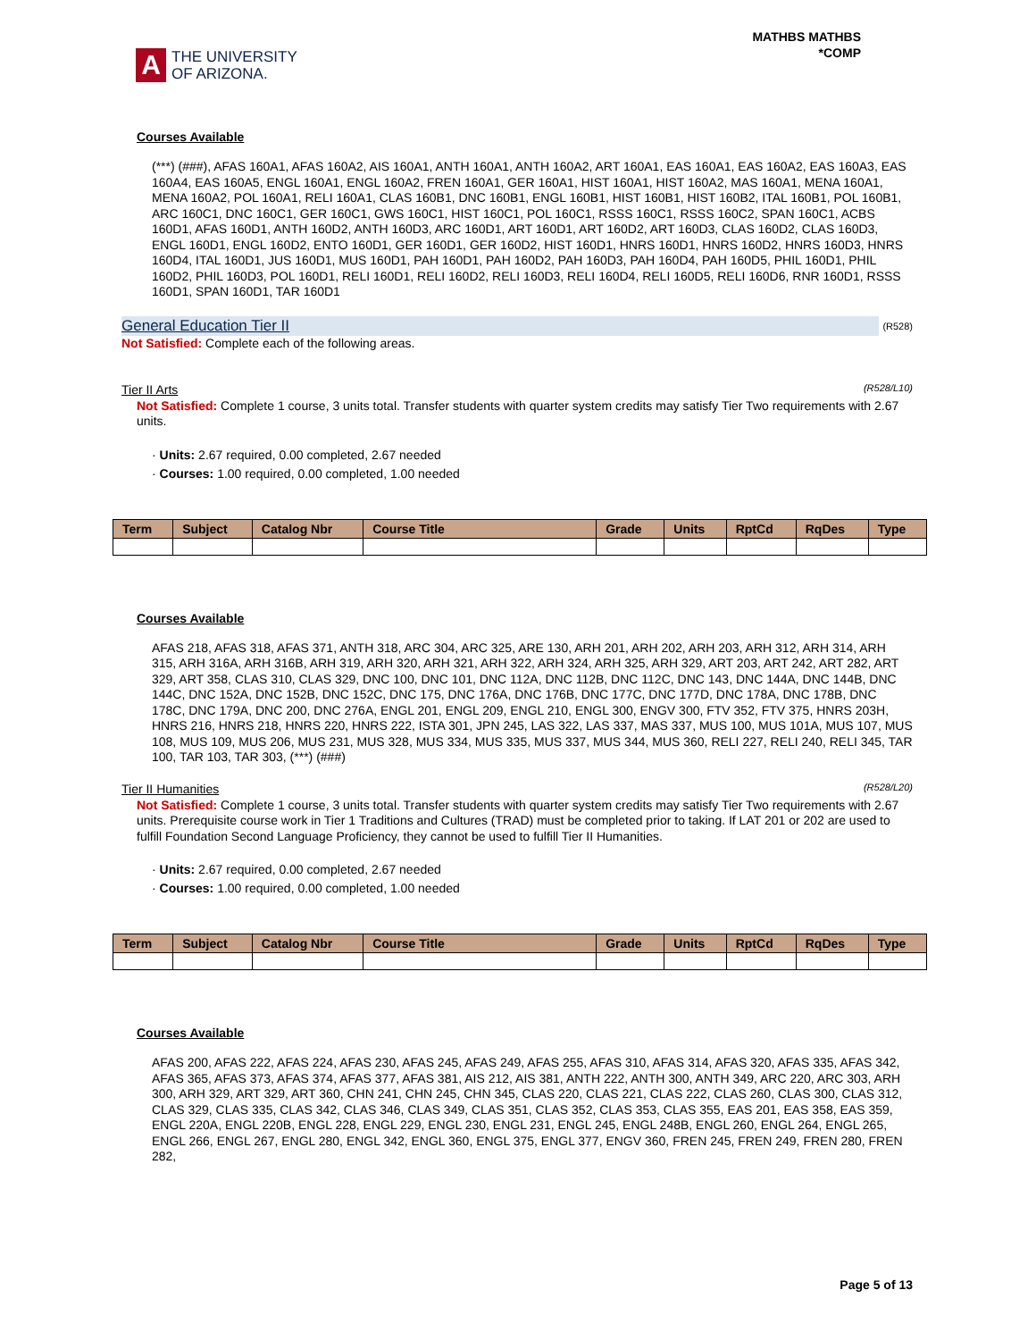A
THE UNIVERSITY
OF ARIZONA.
MATHBS MATHBS
*COMP
Courses Available
(***) (###), AFAS 160A1, AFAS 160A2, AIS 160A1, ANTH 160A1, ANTH 160A2, ART 160A1, EAS 160A1, EAS 160A2, EAS 160A3, EAS 160A4, EAS 160A5, ENGL 160A1, ENGL 160A2, FREN 160A1, GER 160A1, HIST 160A1, HIST 160A2, MAS 160A1, MENA 160A1, MENA 160A2, POL 160A1, RELI 160A1, CLAS 160B1, DNC 160B1, ENGL 160B1, HIST 160B1, HIST 160B2, ITAL 160B1, POL 160B1, ARC 160C1, DNC 160C1, GER 160C1, GWS 160C1, HIST 160C1, POL 160C1, RSSS 160C1, RSSS 160C2, SPAN 160C1, ACBS 160D1, AFAS 160D1, ANTH 160D2, ANTH 160D3, ARC 160D1, ART 160D1, ART 160D2, ART 160D3, CLAS 160D2, CLAS 160D3, ENGL 160D1, ENGL 160D2, ENTO 160D1, GER 160D1, GER 160D2, HIST 160D1, HNRS 160D1, HNRS 160D2, HNRS 160D3, HNRS 160D4, ITAL 160D1, JUS 160D1, MUS 160D1, PAH 160D1, PAH 160D2, PAH 160D3, PAH 160D4, PAH 160D5, PHIL 160D1, PHIL 160D2, PHIL 160D3, POL 160D1, RELI 160D1, RELI 160D2, RELI 160D3, RELI 160D4, RELI 160D5, RELI 160D6, RNR 160D1, RSSS 160D1, SPAN 160D1, TAR 160D1
General Education Tier II (R528)
Not Satisfied: Complete each of the following areas.
Tier II Arts (R528/L10)
Not Satisfied: Complete 1 course, 3 units total. Transfer students with quarter system credits may satisfy Tier Two requirements with 2.67 units.
· Units: 2.67 required, 0.00 completed, 2.67 needed
· Courses: 1.00 required, 0.00 completed, 1.00 needed
| Term | Subject | Catalog Nbr | Course Title | Grade | Units | RptCd | RqDes | Type |
| --- | --- | --- | --- | --- | --- | --- | --- | --- |
Courses Available
AFAS 218, AFAS 318, AFAS 371, ANTH 318, ARC 304, ARC 325, ARE 130, ARH 201, ARH 202, ARH 203, ARH 312, ARH 314, ARH 315, ARH 316A, ARH 316B, ARH 319, ARH 320, ARH 321, ARH 322, ARH 324, ARH 325, ARH 329, ART 203, ART 242, ART 282, ART 329, ART 358, CLAS 310, CLAS 329, DNC 100, DNC 101, DNC 112A, DNC 112B, DNC 112C, DNC 143, DNC 144A, DNC 144B, DNC 144C, DNC 152A, DNC 152B, DNC 152C, DNC 175, DNC 176A, DNC 176B, DNC 177C, DNC 177D, DNC 178A, DNC 178B, DNC 178C, DNC 179A, DNC 200, DNC 276A, ENGL 201, ENGL 209, ENGL 210, ENGL 300, ENGV 300, FTV 352, FTV 375, HNRS 203H, HNRS 216, HNRS 218, HNRS 220, HNRS 222, ISTA 301, JPN 245, LAS 322, LAS 337, MAS 337, MUS 100, MUS 101A, MUS 107, MUS 108, MUS 109, MUS 206, MUS 231, MUS 328, MUS 334, MUS 335, MUS 337, MUS 344, MUS 360, RELI 227, RELI 240, RELI 345, TAR 100, TAR 103, TAR 303, (***) (###)
Tier II Humanities (R528/L20)
Not Satisfied: Complete 1 course, 3 units total. Transfer students with quarter system credits may satisfy Tier Two requirements with 2.67 units. Prerequisite course work in Tier 1 Traditions and Cultures (TRAD) must be completed prior to taking. If LAT 201 or 202 are used to fulfill Foundation Second Language Proficiency, they cannot be used to fulfill Tier II Humanities.
· Units: 2.67 required, 0.00 completed, 2.67 needed
· Courses: 1.00 required, 0.00 completed, 1.00 needed
| Term | Subject | Catalog Nbr | Course Title | Grade | Units | RptCd | RqDes | Type |
| --- | --- | --- | --- | --- | --- | --- | --- | --- |
Courses Available
AFAS 200, AFAS 222, AFAS 224, AFAS 230, AFAS 245, AFAS 249, AFAS 255, AFAS 310, AFAS 314, AFAS 320, AFAS 335, AFAS 342, AFAS 365, AFAS 373, AFAS 374, AFAS 377, AFAS 381, AIS 212, AIS 381, ANTH 222, ANTH 300, ANTH 349, ARC 220, ARC 303, ARH 300, ARH 329, ART 329, ART 360, CHN 241, CHN 245, CHN 345, CLAS 220, CLAS 221, CLAS 222, CLAS 260, CLAS 300, CLAS 312, CLAS 329, CLAS 335, CLAS 342, CLAS 346, CLAS 349, CLAS 351, CLAS 352, CLAS 353, CLAS 355, EAS 201, EAS 358, EAS 359, ENGL 220A, ENGL 220B, ENGL 228, ENGL 229, ENGL 230, ENGL 231, ENGL 245, ENGL 248B, ENGL 260, ENGL 264, ENGL 265, ENGL 266, ENGL 267, ENGL 280, ENGL 342, ENGL 360, ENGL 375, ENGL 377, ENGV 360, FREN 245, FREN 249, FREN 280, FREN 282,
Page 5 of 13